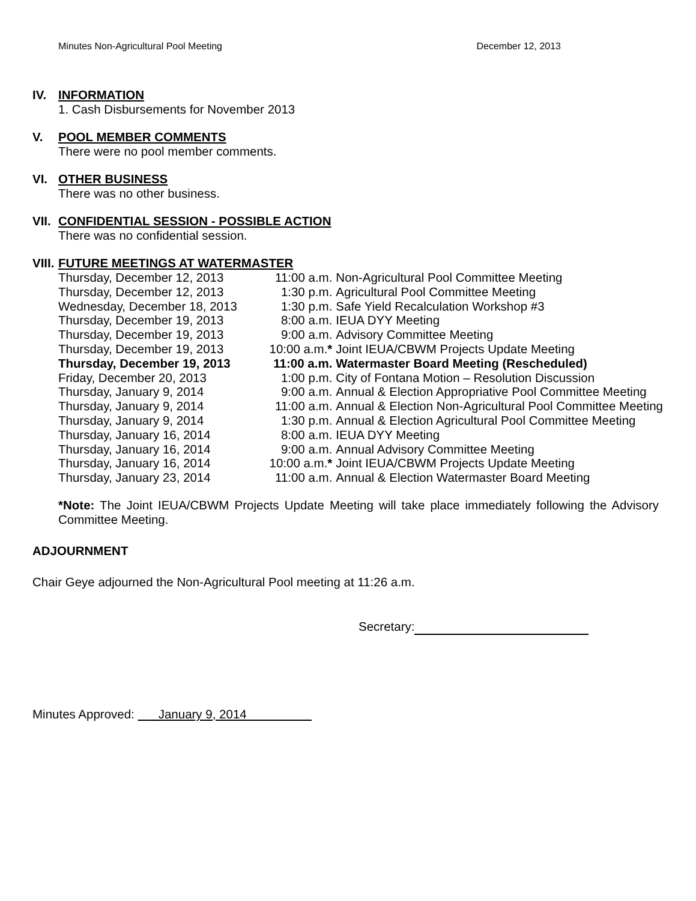Minutes Non-Agricultural Pool Meeting December 12, 2013
IV. INFORMATION
1. Cash Disbursements for November 2013
V. POOL MEMBER COMMENTS
There were no pool member comments.
VI. OTHER BUSINESS
There was no other business.
VII. CONFIDENTIAL SESSION - POSSIBLE ACTION
There was no confidential session.
VIII. FUTURE MEETINGS AT WATERMASTER
| Thursday, December 12, 2013 | 11:00 a.m. | Non-Agricultural Pool Committee Meeting |
| Thursday, December 12, 2013 | 1:30 p.m. | Agricultural Pool Committee Meeting |
| Wednesday, December 18, 2013 | 1:30 p.m. | Safe Yield Recalculation Workshop #3 |
| Thursday, December 19, 2013 | 8:00 a.m. | IEUA DYY Meeting |
| Thursday, December 19, 2013 | 9:00 a.m. | Advisory Committee Meeting |
| Thursday, December 19, 2013 | 10:00 a.m. * | Joint IEUA/CBWM Projects Update Meeting |
| Thursday, December 19, 2013 | 11:00 a.m. | Watermaster Board Meeting (Rescheduled) |
| Friday, December 20, 2013 | 1:00 p.m. | City of Fontana Motion – Resolution Discussion |
| Thursday, January 9, 2014 | 9:00 a.m. | Annual & Election Appropriative Pool Committee Meeting |
| Thursday, January 9, 2014 | 11:00 a.m. | Annual & Election Non-Agricultural Pool Committee Meeting |
| Thursday, January 9, 2014 | 1:30 p.m. | Annual & Election Agricultural Pool Committee Meeting |
| Thursday, January 16, 2014 | 8:00 a.m. | IEUA DYY Meeting |
| Thursday, January 16, 2014 | 9:00 a.m. | Annual Advisory Committee Meeting |
| Thursday, January 16, 2014 | 10:00 a.m. * | Joint IEUA/CBWM Projects Update Meeting |
| Thursday, January 23, 2014 | 11:00 a.m. | Annual & Election Watermaster Board Meeting |
*Note: The Joint IEUA/CBWM Projects Update Meeting will take place immediately following the Advisory Committee Meeting.
ADJOURNMENT
Chair Geye adjourned the Non-Agricultural Pool meeting at 11:26 a.m.
Secretary:
Minutes Approved: _January 9, 2014